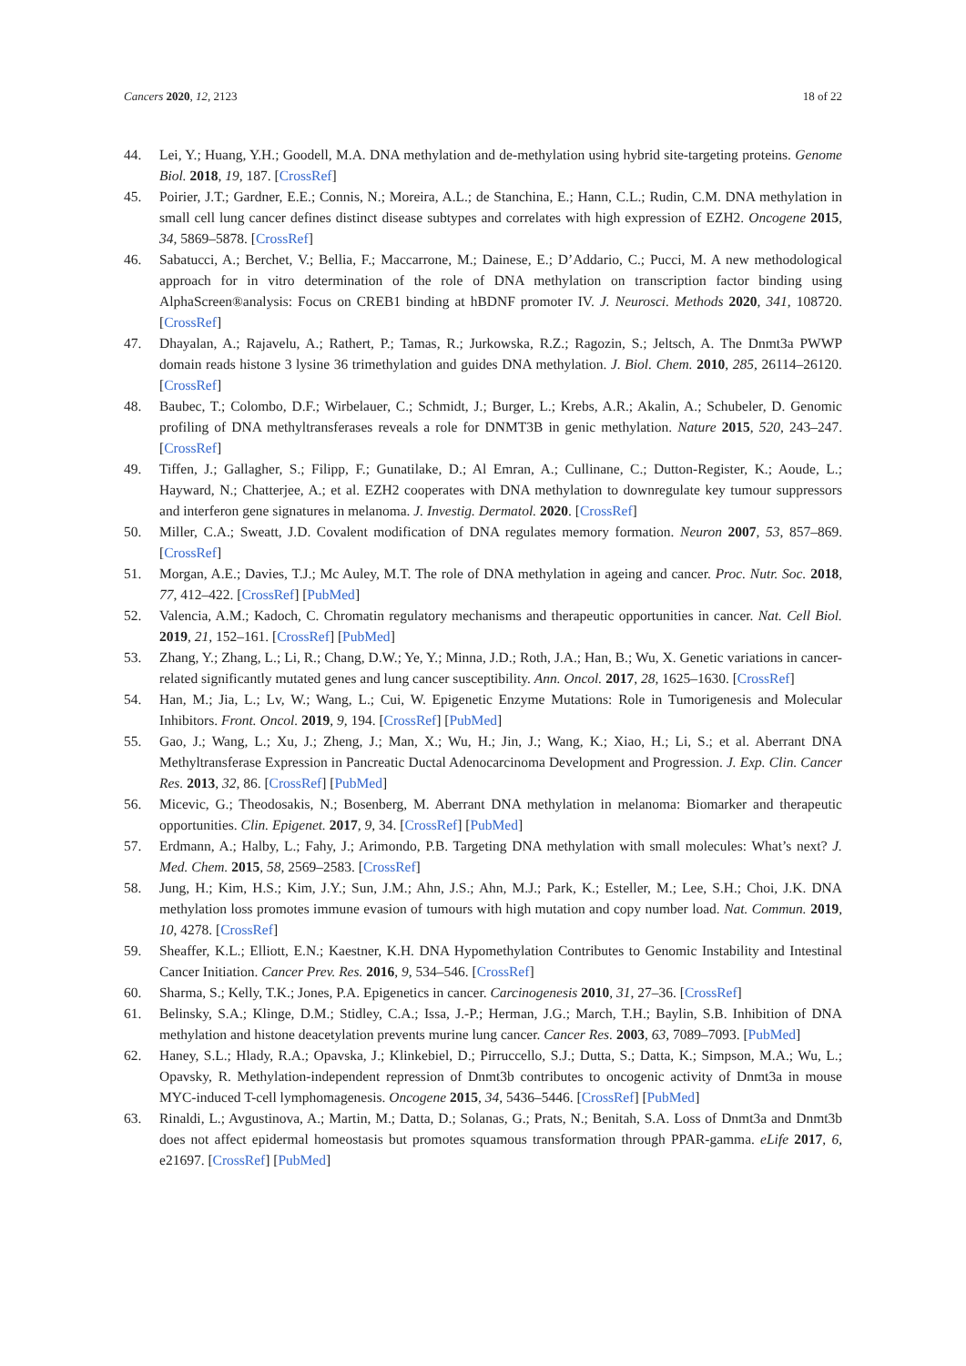Cancers 2020, 12, 2123 18 of 22
44. Lei, Y.; Huang, Y.H.; Goodell, M.A. DNA methylation and de-methylation using hybrid site-targeting proteins. Genome Biol. 2018, 19, 187. [CrossRef]
45. Poirier, J.T.; Gardner, E.E.; Connis, N.; Moreira, A.L.; de Stanchina, E.; Hann, C.L.; Rudin, C.M. DNA methylation in small cell lung cancer defines distinct disease subtypes and correlates with high expression of EZH2. Oncogene 2015, 34, 5869–5878. [CrossRef]
46. Sabatucci, A.; Berchet, V.; Bellia, F.; Maccarrone, M.; Dainese, E.; D’Addario, C.; Pucci, M. A new methodological approach for in vitro determination of the role of DNA methylation on transcription factor binding using AlphaScreen®analysis: Focus on CREB1 binding at hBDNF promoter IV. J. Neurosci. Methods 2020, 341, 108720. [CrossRef]
47. Dhayalan, A.; Rajavelu, A.; Rathert, P.; Tamas, R.; Jurkowska, R.Z.; Ragozin, S.; Jeltsch, A. The Dnmt3a PWWP domain reads histone 3 lysine 36 trimethylation and guides DNA methylation. J. Biol. Chem. 2010, 285, 26114–26120. [CrossRef]
48. Baubec, T.; Colombo, D.F.; Wirbelauer, C.; Schmidt, J.; Burger, L.; Krebs, A.R.; Akalin, A.; Schubeler, D. Genomic profiling of DNA methyltransferases reveals a role for DNMT3B in genic methylation. Nature 2015, 520, 243–247. [CrossRef]
49. Tiffen, J.; Gallagher, S.; Filipp, F.; Gunatilake, D.; Al Emran, A.; Cullinane, C.; Dutton-Register, K.; Aoude, L.; Hayward, N.; Chatterjee, A.; et al. EZH2 cooperates with DNA methylation to downregulate key tumour suppressors and interferon gene signatures in melanoma. J. Investig. Dermatol. 2020. [CrossRef]
50. Miller, C.A.; Sweatt, J.D. Covalent modification of DNA regulates memory formation. Neuron 2007, 53, 857–869. [CrossRef]
51. Morgan, A.E.; Davies, T.J.; Mc Auley, M.T. The role of DNA methylation in ageing and cancer. Proc. Nutr. Soc. 2018, 77, 412–422. [CrossRef] [PubMed]
52. Valencia, A.M.; Kadoch, C. Chromatin regulatory mechanisms and therapeutic opportunities in cancer. Nat. Cell Biol. 2019, 21, 152–161. [CrossRef] [PubMed]
53. Zhang, Y.; Zhang, L.; Li, R.; Chang, D.W.; Ye, Y.; Minna, J.D.; Roth, J.A.; Han, B.; Wu, X. Genetic variations in cancer-related significantly mutated genes and lung cancer susceptibility. Ann. Oncol. 2017, 28, 1625–1630. [CrossRef]
54. Han, M.; Jia, L.; Lv, W.; Wang, L.; Cui, W. Epigenetic Enzyme Mutations: Role in Tumorigenesis and Molecular Inhibitors. Front. Oncol. 2019, 9, 194. [CrossRef] [PubMed]
55. Gao, J.; Wang, L.; Xu, J.; Zheng, J.; Man, X.; Wu, H.; Jin, J.; Wang, K.; Xiao, H.; Li, S.; et al. Aberrant DNA Methyltransferase Expression in Pancreatic Ductal Adenocarcinoma Development and Progression. J. Exp. Clin. Cancer Res. 2013, 32, 86. [CrossRef] [PubMed]
56. Micevic, G.; Theodosakis, N.; Bosenberg, M. Aberrant DNA methylation in melanoma: Biomarker and therapeutic opportunities. Clin. Epigenet. 2017, 9, 34. [CrossRef] [PubMed]
57. Erdmann, A.; Halby, L.; Fahy, J.; Arimondo, P.B. Targeting DNA methylation with small molecules: What’s next? J. Med. Chem. 2015, 58, 2569–2583. [CrossRef]
58. Jung, H.; Kim, H.S.; Kim, J.Y.; Sun, J.M.; Ahn, J.S.; Ahn, M.J.; Park, K.; Esteller, M.; Lee, S.H.; Choi, J.K. DNA methylation loss promotes immune evasion of tumours with high mutation and copy number load. Nat. Commun. 2019, 10, 4278. [CrossRef]
59. Sheaffer, K.L.; Elliott, E.N.; Kaestner, K.H. DNA Hypomethylation Contributes to Genomic Instability and Intestinal Cancer Initiation. Cancer Prev. Res. 2016, 9, 534–546. [CrossRef]
60. Sharma, S.; Kelly, T.K.; Jones, P.A. Epigenetics in cancer. Carcinogenesis 2010, 31, 27–36. [CrossRef]
61. Belinsky, S.A.; Klinge, D.M.; Stidley, C.A.; Issa, J.-P.; Herman, J.G.; March, T.H.; Baylin, S.B. Inhibition of DNA methylation and histone deacetylation prevents murine lung cancer. Cancer Res. 2003, 63, 7089–7093. [PubMed]
62. Haney, S.L.; Hlady, R.A.; Opavska, J.; Klinkebiel, D.; Pirruccello, S.J.; Dutta, S.; Datta, K.; Simpson, M.A.; Wu, L.; Opavsky, R. Methylation-independent repression of Dnmt3b contributes to oncogenic activity of Dnmt3a in mouse MYC-induced T-cell lymphomagenesis. Oncogene 2015, 34, 5436–5446. [CrossRef] [PubMed]
63. Rinaldi, L.; Avgustinova, A.; Martin, M.; Datta, D.; Solanas, G.; Prats, N.; Benitah, S.A. Loss of Dnmt3a and Dnmt3b does not affect epidermal homeostasis but promotes squamous transformation through PPAR-gamma. eLife 2017, 6, e21697. [CrossRef] [PubMed]